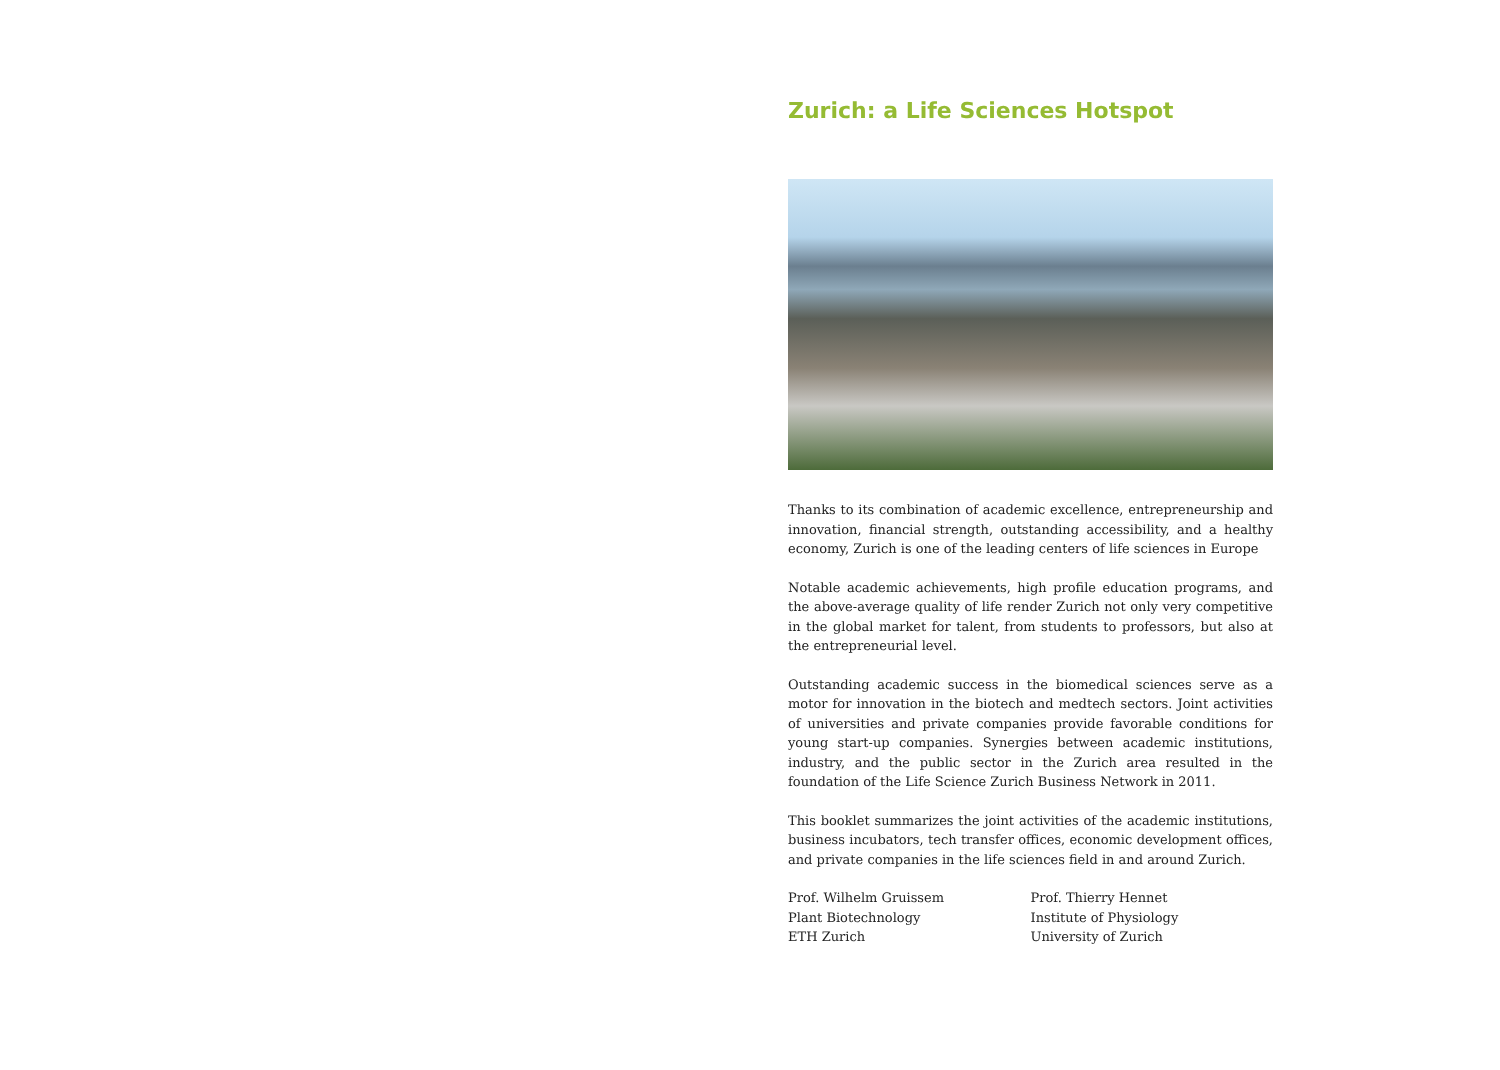Zurich: a Life Sciences Hotspot
Thanks to its combination of academic excellence, entrepreneurship and innovation, financial strength, outstanding accessibility, and a healthy economy, Zurich is one of the leading centers of life sciences in Europe
Notable academic achievements, high profile education programs, and the above-average quality of life render Zurich not only very competitive in the global market for talent, from students to professors, but also at the entrepreneurial level.
Outstanding academic success in the biomedical sciences serve as a motor for innovation in the biotech and medtech sectors. Joint activities of universities and private companies provide favorable conditions for young start-up companies. Synergies between academic institutions, industry, and the public sector in the Zurich area resulted in the foundation of the Life Science Zurich Business Network in 2011.
This booklet summarizes the joint activities of the academic institutions, business incubators, tech transfer offices, economic development offices, and private companies in the life sciences field in and around Zurich.
Prof. Wilhelm Gruissem
Plant Biotechnology
ETH Zurich
Prof. Thierry Hennet
Institute of Physiology
University of Zurich